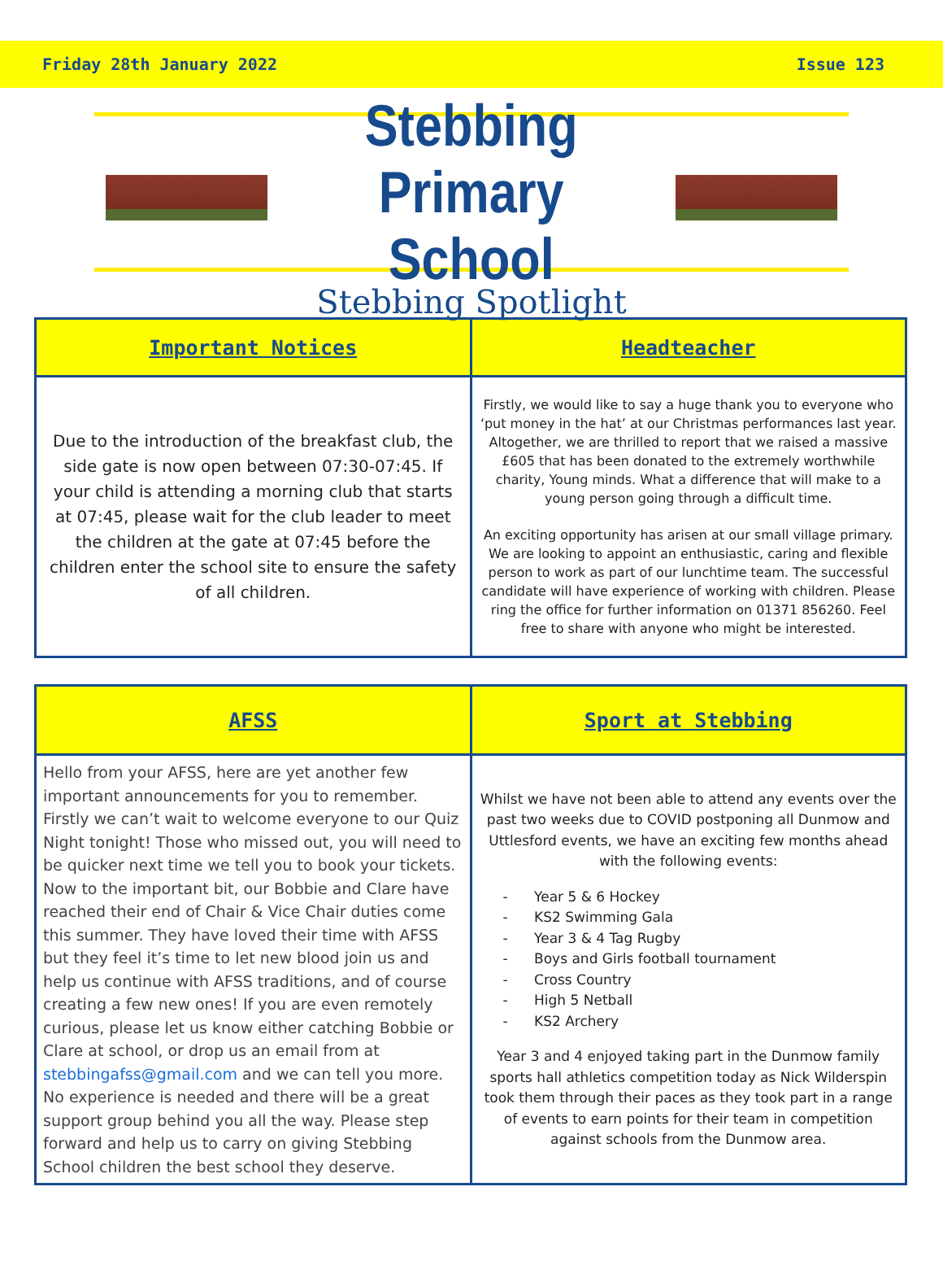Friday 28th January 2022 Issue 123
Stebbing
Primary School
Stebbing Spotlight
| Important Notices | Headteacher |
| --- | --- |
| Due to the introduction of the breakfast club, the side gate is now open between 07:30-07:45. If your child is attending a morning club that starts at 07:45, please wait for the club leader to meet the children at the gate at 07:45 before the children enter the school site to ensure the safety of all children. | Firstly, we would like to say a huge thank you to everyone who ‘put money in the hat’ at our Christmas performances last year. Altogether, we are thrilled to report that we raised a massive £605 that has been donated to the extremely worthwhile charity, Young minds. What a difference that will make to a young person going through a difficult time. An exciting opportunity has arisen at our small village primary. We are looking to appoint an enthusiastic, caring and flexible person to work as part of our lunchtime team. The successful candidate will have experience of working with children. Please ring the office for further information on 01371 856260. Feel free to share with anyone who might be interested. |
| AFSS | Sport at Stebbing |
| --- | --- |
| Hello from your AFSS, here are yet another few important announcements for you to remember. Firstly we can’t wait to welcome everyone to our Quiz Night tonight! Those who missed out, you will need to be quicker next time we tell you to book your tickets. Now to the important bit, our Bobbie and Clare have reached their end of Chair & Vice Chair duties come this summer. They have loved their time with AFSS but they feel it’s time to let new blood join us and help us continue with AFSS traditions, and of course creating a few new ones! If you are even remotely curious, please let us know either catching Bobbie or Clare at school, or drop us an email from at stebbingafss@gmail.com and we can tell you more. No experience is needed and there will be a great support group behind you all the way. Please step forward and help us to carry on giving Stebbing School children the best school they deserve. | Whilst we have not been able to attend any events over the past two weeks due to COVID postponing all Dunmow and Uttlesford events, we have an exciting few months ahead with the following events: - Year 5 & 6 Hockey - KS2 Swimming Gala - Year 3 & 4 Tag Rugby - Boys and Girls football tournament - Cross Country - High 5 Netball - KS2 Archery Year 3 and 4 enjoyed taking part in the Dunmow family sports hall athletics competition today as Nick Wilderspin took them through their paces as they took part in a range of events to earn points for their team in competition against schools from the Dunmow area. |